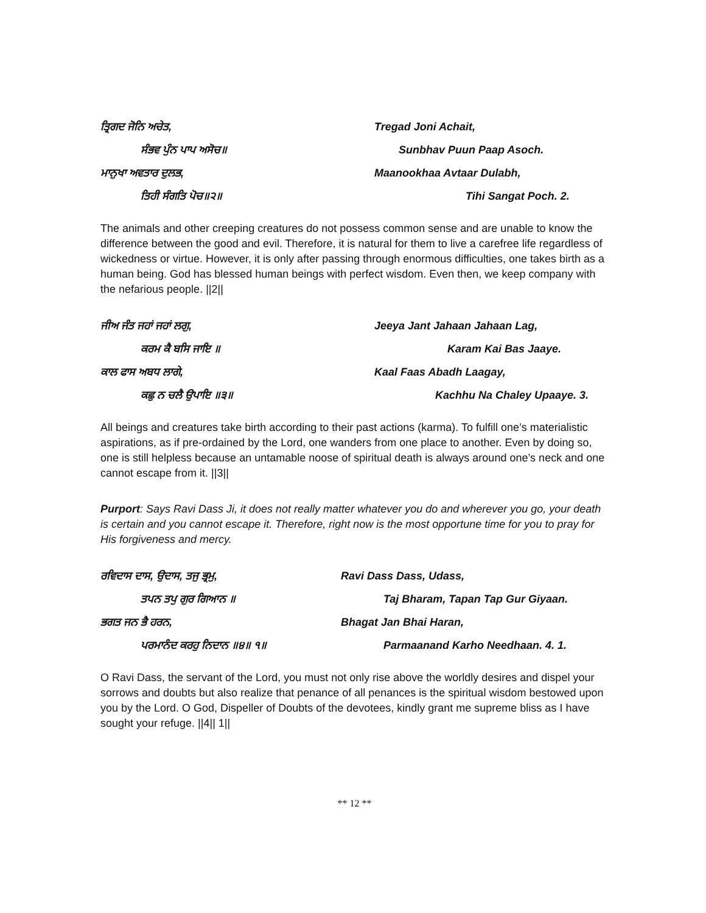ਤ੍ਰਿਗਦ ਜੋਨਿ ਅਚੇਤ,
Tregad Joni Achait,
ਸੰਭਵ ਪੁੰਨ ਪਾਪ ਅਸੋਚ॥
Sunbhav Puun Paap Asoch.
ਮਾਨੁਖਾ ਅਵਤਾਰ ਦੁਲਭ,
Maanookhaa Avtaar Dulabh,
ਤਿਹੀ ਸੰਗਤਿ ਪੋਚ॥੨॥
Tihi Sangat Poch. 2.
The animals and other creeping creatures do not possess common sense and are unable to know the difference between the good and evil. Therefore, it is natural for them to live a carefree life regardless of wickedness or virtue. However, it is only after passing through enormous difficulties, one takes birth as a human being. God has blessed human beings with perfect wisdom. Even then, we keep company with the nefarious people. ||2||
ਜੀਅ ਜੰਤ ਜਹਾਂ ਜਹਾਂ ਲਗੁ,
Jeeya Jant Jahaan Jahaan Lag,
ਕਰਮ ਕੈ ਬਸਿ ਜਾਇ ॥
Karam Kai Bas Jaaye.
ਕਾਲ ਫਾਸ ਅਬਧ ਲਾਗੇ,
Kaal Faas Abadh Laagay,
ਕਛੁ ਨ ਚਲੈ ਉਪਾਇ ॥੩॥
Kachhu Na Chaley Upaaye. 3.
All beings and creatures take birth according to their past actions (karma). To fulfill one’s materialistic aspirations, as if pre-ordained by the Lord, one wanders from one place to another. Even by doing so, one is still helpless because an untamable noose of spiritual death is always around one’s neck and one cannot escape from it. ||3||
Purport: Says Ravi Dass Ji, it does not really matter whatever you do and wherever you go, your death is certain and you cannot escape it. Therefore, right now is the most opportune time for you to pray for His forgiveness and mercy.
ਰਵਿਦਾਸ ਦਾਸ, ਉਦਾਸ, ਤਜੁ ਭ੍ਰਮੁ,
Ravi Dass Dass, Udass,
ਤਪਨ ਤਪੁ ਗੁਰ ਗਿਆਨ ॥
Taj Bharam, Tapan Tap Gur Giyaan.
ਭਗਤ ਜਨ ਭੈ ਹਰਨ,
Bhagat Jan Bhai Haran,
ਪਰਮਾਨੰਦ ਕਰਹੁ ਨਿਦਾਨ ॥੪॥ ੧॥
Parmaanand Karho Needhaan. 4. 1.
O Ravi Dass, the servant of the Lord, you must not only rise above the worldly desires and dispel your sorrows and doubts but also realize that penance of all penances is the spiritual wisdom bestowed upon you by the Lord. O God, Dispeller of Doubts of the devotees, kindly grant me supreme bliss as I have sought your refuge. ||4|| 1||
** 12 **